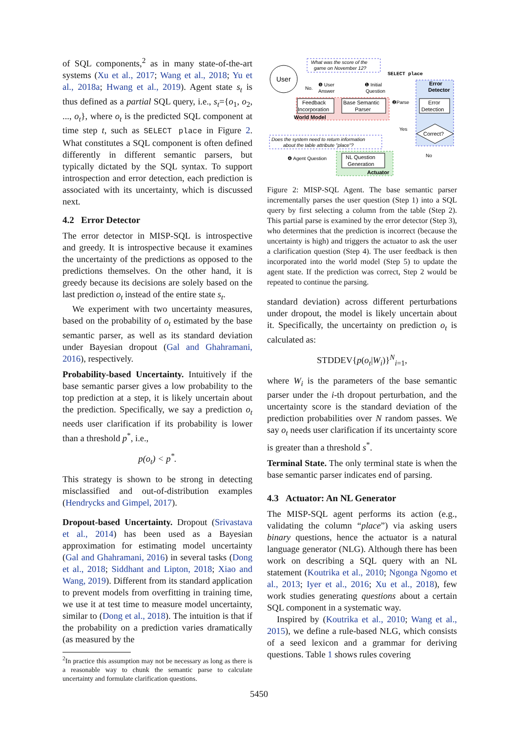of SQL components,<sup>2</sup> as in many state-of-the-art systems (Xu et al., 2017; Wang et al., 2018; Yu et al., 2018a; Hwang et al., 2019). Agent state s<sub>t</sub> is thus defined as a partial SQL query, i.e., s<sub>t</sub>={o<sub>1</sub>, o<sub>2</sub>, ..., o<sub>t</sub>}, where o<sub>t</sub> is the predicted SQL component at time step t, such as SELECT place in Figure 2. What constitutes a SQL component is often defined differently in different semantic parsers, but typically dictated by the SQL syntax. To support introspection and error detection, each prediction is associated with its uncertainty, which is discussed next.
4.2 Error Detector
The error detector in MISP-SQL is introspective and greedy. It is introspective because it examines the uncertainty of the predictions as opposed to the predictions themselves. On the other hand, it is greedy because its decisions are solely based on the last prediction o<sub>t</sub> instead of the entire state s<sub>t</sub>.
We experiment with two uncertainty measures, based on the probability of o<sub>t</sub> estimated by the base semantic parser, as well as its standard deviation under Bayesian dropout (Gal and Ghahramani, 2016), respectively.
Probability-based Uncertainty. Intuitively if the base semantic parser gives a low probability to the top prediction at a step, it is likely uncertain about the prediction. Specifically, we say a prediction o<sub>t</sub> needs user clarification if its probability is lower than a threshold p<sup>*</sup>, i.e.,
p(o<sub>t</sub>) < p<sup>*</sup>.
This strategy is shown to be strong in detecting misclassified and out-of-distribution examples (Hendrycks and Gimpel, 2017).
Dropout-based Uncertainty. Dropout (Srivastava et al., 2014) has been used as a Bayesian approximation for estimating model uncertainty (Gal and Ghahramani, 2016) in several tasks (Dong et al., 2018; Siddhant and Lipton, 2018; Xiao and Wang, 2019). Different from its standard application to prevent models from overfitting in training time, we use it at test time to measure model uncertainty, similar to (Dong et al., 2018). The intuition is that if the probability on a prediction varies dramatically (as measured by the
<sup>2</sup> In practice this assumption may not be necessary as long as there is a reasonable way to chunk the semantic parse to calculate uncertainty and formulate clarification questions.
User
What was the score of the
game on November 12?
SELECT place
No.
❺ User
Answer
❶ Initial
Question
Error
Detector
Feedback
Incorporation
Base Semantic
Parser
❷Parse
Error
Detection
World Model
Yes
Correct?
Does the system need to return information
about the table attribute "place"?
No
❹ Agent Question
NL Question
Generation
Actuator
Figure 2: MISP-SQL Agent. The base semantic parser incrementally parses the user question (Step 1) into a SQL query by first selecting a column from the table (Step 2). This partial parse is examined by the error detector (Step 3), who determines that the prediction is incorrect (because the uncertainty is high) and triggers the actuator to ask the user a clarification question (Step 4). The user feedback is then incorporated into the world model (Step 5) to update the agent state. If the prediction was correct, Step 2 would be repeated to continue the parsing.
standard deviation) across different perturbations under dropout, the model is likely uncertain about it. Specifically, the uncertainty on prediction o<sub>t</sub> is calculated as:
STDDEV{p(o<sub>t</sub>|W<sub>i</sub>)}<sup>N</sup><sub>i=1</sub>,
where W<sub>i</sub> is the parameters of the base semantic parser under the i-th dropout perturbation, and the uncertainty score is the standard deviation of the prediction probabilities over N random passes. We say o<sub>t</sub> needs user clarification if its uncertainty score is greater than a threshold s<sup>*</sup>.
Terminal State. The only terminal state is when the base semantic parser indicates end of parsing.
4.3 Actuator: An NL Generator
The MISP-SQL agent performs its action (e.g., validating the column “place”) via asking users binary questions, hence the actuator is a natural language generator (NLG). Although there has been work on describing a SQL query with an NL statement (Koutrika et al., 2010; Ngonga Ngomo et al., 2013; Iyer et al., 2016; Xu et al., 2018), few work studies generating questions about a certain SQL component in a systematic way.
Inspired by (Koutrika et al., 2010; Wang et al., 2015), we define a rule-based NLG, which consists of a seed lexicon and a grammar for deriving questions. Table 1 shows rules covering
5450